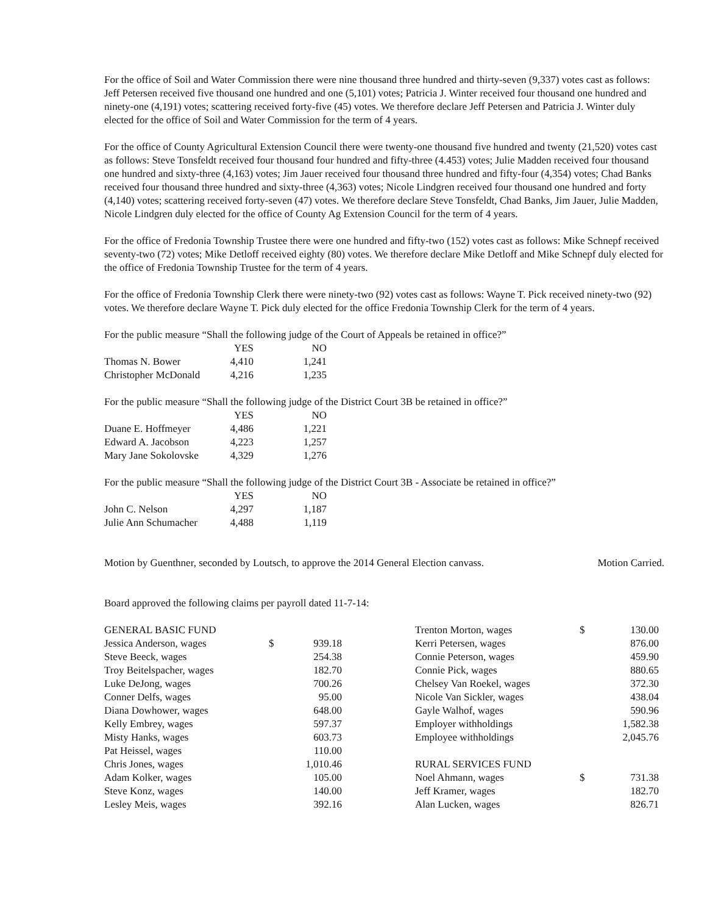For the office of Soil and Water Commission there were nine thousand three hundred and thirty-seven (9,337) votes cast as follows: Jeff Petersen received five thousand one hundred and one (5,101) votes; Patricia J. Winter received four thousand one hundred and ninety-one (4,191) votes; scattering received forty-five (45) votes. We therefore declare Jeff Petersen and Patricia J. Winter duly elected for the office of Soil and Water Commission for the term of 4 years.
For the office of County Agricultural Extension Council there were twenty-one thousand five hundred and twenty (21,520) votes cast as follows: Steve Tonsfeldt received four thousand four hundred and fifty-three (4.453) votes; Julie Madden received four thousand one hundred and sixty-three (4,163) votes; Jim Jauer received four thousand three hundred and fifty-four (4,354) votes; Chad Banks received four thousand three hundred and sixty-three (4,363) votes; Nicole Lindgren received four thousand one hundred and forty (4,140) votes; scattering received forty-seven (47) votes. We therefore declare Steve Tonsfeldt, Chad Banks, Jim Jauer, Julie Madden, Nicole Lindgren duly elected for the office of County Ag Extension Council for the term of 4 years.
For the office of Fredonia Township Trustee there were one hundred and fifty-two (152) votes cast as follows: Mike Schnepf received seventy-two (72) votes; Mike Detloff received eighty (80) votes. We therefore declare Mike Detloff and Mike Schnepf duly elected for the office of Fredonia Township Trustee for the term of 4 years.
For the office of Fredonia Township Clerk there were ninety-two (92) votes cast as follows: Wayne T. Pick received ninety-two (92) votes. We therefore declare Wayne T. Pick duly elected for the office Fredonia Township Clerk for the term of 4 years.
For the public measure “Shall the following judge of the Court of Appeals be retained in office?”
| | YES | NO |
| --- | --- | --- |
| Thomas N. Bower | 4,410 | 1,241 |
| Christopher McDonald | 4,216 | 1,235 |
For the public measure “Shall the following judge of the District Court 3B be retained in office?”
| | YES | NO |
| --- | --- | --- |
| Duane E. Hoffmeyer | 4,486 | 1,221 |
| Edward A. Jacobson | 4,223 | 1,257 |
| Mary Jane Sokolovske | 4,329 | 1,276 |
For the public measure “Shall the following judge of the District Court 3B - Associate be retained in office?”
| | YES | NO |
| --- | --- | --- |
| John C. Nelson | 4,297 | 1,187 |
| Julie Ann Schumacher | 4,488 | 1,119 |
Motion by Guenthner, seconded by Loutsch, to approve the 2014 General Election canvass. Motion Carried.
Board approved the following claims per payroll dated 11-7-14:
| GENERAL BASIC FUND | | |
| Jessica Anderson, wages | $ | 939.18 |
| Steve Beeck, wages | | 254.38 |
| Troy Beitelspacher, wages | | 182.70 |
| Luke DeJong, wages | | 700.26 |
| Conner Delfs, wages | | 95.00 |
| Diana Dowhower, wages | | 648.00 |
| Kelly Embrey, wages | | 597.37 |
| Misty Hanks, wages | | 603.73 |
| Pat Heissel, wages | | 110.00 |
| Chris Jones, wages | | 1,010.46 |
| Adam Kolker, wages | | 105.00 |
| Steve Konz, wages | | 140.00 |
| Lesley Meis, wages | | 392.16 |
| Trenton Morton, wages | $ | 130.00 |
| Kerri Petersen, wages | | 876.00 |
| Connie Peterson, wages | | 459.90 |
| Connie Pick, wages | | 880.65 |
| Chelsey Van Roekel, wages | | 372.30 |
| Nicole Van Sickler, wages | | 438.04 |
| Gayle Walhof, wages | | 590.96 |
| Employer withholdings | | 1,582.38 |
| Employee withholdings | | 2,045.76 |
| RURAL SERVICES FUND | | |
| Noel Ahmann, wages | $ | 731.38 |
| Jeff Kramer, wages | | 182.70 |
| Alan Lucken, wages | | 826.71 |